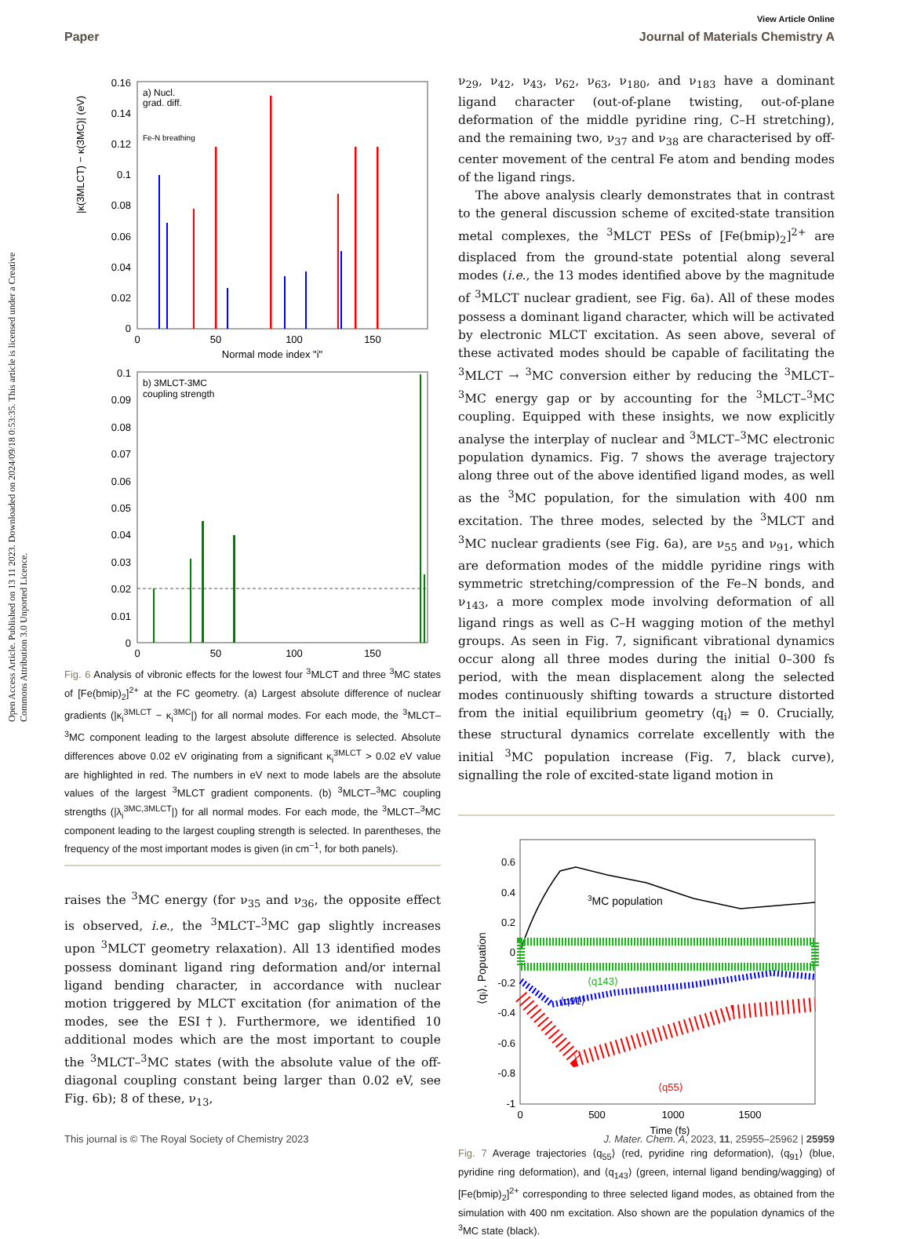Open Access Article. Published on 13 11 2023. Downloaded on 2024/09/18 0:53:35. This article is licensed under a Creative Commons Attribution 3.0 Unported Licence.
View Article Online
Paper Journal of Materials Chemistry A
0.16
0.14
0.12
0.1
0.08
0.06
0.04
0.02
0
0
50
100
150
Normal mode index "i"
|κ(3MLCT) − κ(3MC)| (eV)
a) Nucl.
grad. diff.
Fe-N breathing
0.1
0.09
0.08
0.07
0.06
0.05
0.04
0.03
0.02
0.01
0
0
50
100
150
b) 3MLCT-3MC
coupling strength
Fig. 6 Analysis of vibronic effects for the lowest four <sup>3</sup>MLCT and three <sup>3</sup>MC states of [Fe(bmip)<sub>2</sub>]<sup>2+</sup> at the FC geometry. (a) Largest absolute difference of nuclear gradients (|κ<sub>i</sub><sup>3MLCT</sup> − κ<sub>i</sub><sup>3MC</sup>|) for all normal modes. For each mode, the <sup>3</sup>MLCT–<sup>3</sup>MC component leading to the largest absolute difference is selected. Absolute differences above 0.02 eV originating from a significant κ<sub>i</sub><sup>3MLCT</sup> > 0.02 eV value are highlighted in red. The numbers in eV next to mode labels are the absolute values of the largest <sup>3</sup>MLCT gradient components. (b) <sup>3</sup>MLCT–<sup>3</sup>MC coupling strengths (|λ<sub>i</sub><sup>3MC,3MLCT</sup>|) for all normal modes. For each mode, the <sup>3</sup>MLCT–<sup>3</sup>MC component leading to the largest coupling strength is selected. In parentheses, the frequency of the most important modes is given (in cm<sup>−1</sup>, for both panels).
raises the <sup>3</sup>MC energy (for ν<sub>35</sub> and ν<sub>36</sub>, the opposite effect is observed, i.e., the <sup>3</sup>MLCT–<sup>3</sup>MC gap slightly increases upon <sup>3</sup>MLCT geometry relaxation). All 13 identified modes possess dominant ligand ring deformation and/or internal ligand bending character, in accordance with nuclear motion triggered by MLCT excitation (for animation of the modes, see the ESI†). Furthermore, we identified 10 additional modes which are the most important to couple the <sup>3</sup>MLCT–<sup>3</sup>MC states (with the absolute value of the off-diagonal coupling constant being larger than 0.02 eV, see Fig. 6b); 8 of these, ν<sub>13</sub>,
ν<sub>29</sub>, ν<sub>42</sub>, ν<sub>43</sub>, ν<sub>62</sub>, ν<sub>63</sub>, ν<sub>180</sub>, and ν<sub>183</sub> have a dominant ligand character (out-of-plane twisting, out-of-plane deformation of the middle pyridine ring, C–H stretching), and the remaining two, ν<sub>37</sub> and ν<sub>38</sub> are characterised by off-center movement of the central Fe atom and bending modes of the ligand rings.
The above analysis clearly demonstrates that in contrast to the general discussion scheme of excited-state transition metal complexes, the <sup>3</sup>MLCT PESs of [Fe(bmip)<sub>2</sub>]<sup>2+</sup> are displaced from the ground-state potential along several modes (i.e., the 13 modes identified above by the magnitude of <sup>3</sup>MLCT nuclear gradient, see Fig. 6a). All of these modes possess a dominant ligand character, which will be activated by electronic MLCT excitation. As seen above, several of these activated modes should be capable of facilitating the <sup>3</sup>MLCT → <sup>3</sup>MC conversion either by reducing the <sup>3</sup>MLCT–<sup>3</sup>MC energy gap or by accounting for the <sup>3</sup>MLCT–<sup>3</sup>MC coupling. Equipped with these insights, we now explicitly analyse the interplay of nuclear and <sup>3</sup>MLCT–<sup>3</sup>MC electronic population dynamics. Fig. 7 shows the average trajectory along three out of the above identified ligand modes, as well as the <sup>3</sup>MC population, for the simulation with 400 nm excitation. The three modes, selected by the <sup>3</sup>MLCT and <sup>3</sup>MC nuclear gradients (see Fig. 6a), are ν<sub>55</sub> and ν<sub>91</sub>, which are deformation modes of the middle pyridine rings with symmetric stretching/compression of the Fe–N bonds, and ν<sub>143</sub>, a more complex mode involving deformation of all ligand rings as well as C–H wagging motion of the methyl groups. As seen in Fig. 7, significant vibrational dynamics occur along all three modes during the initial 0–300 fs period, with the mean displacement along the selected modes continuously shifting towards a structure distorted from the initial equilibrium geometry ⟨q<sub>i</sub>⟩ = 0. Crucially, these structural dynamics correlate excellently with the initial <sup>3</sup>MC population increase (Fig. 7, black curve), signalling the role of excited-state ligand motion in
0.6
0.4
0.2
0
-0.2
-0.4
-0.6
-0.8
-1
0
500
1000
1500
Time (fs)
⟨qi⟩, Popuation
3MC population
⟨q143⟩
⟨q91⟩
⟨q55⟩
Fig. 7 Average trajectories ⟨q<sub>55</sub>⟩ (red, pyridine ring deformation), ⟨q<sub>91</sub>⟩ (blue, pyridine ring deformation), and ⟨q<sub>143</sub>⟩ (green, internal ligand bending/wagging) of [Fe(bmip)<sub>2</sub>]<sup>2+</sup> corresponding to three selected ligand modes, as obtained from the simulation with 400 nm excitation. Also shown are the population dynamics of the <sup>3</sup>MC state (black).
This journal is © The Royal Society of Chemistry 2023 J. Mater. Chem. A, 2023, 11, 25955–25962 | 25959